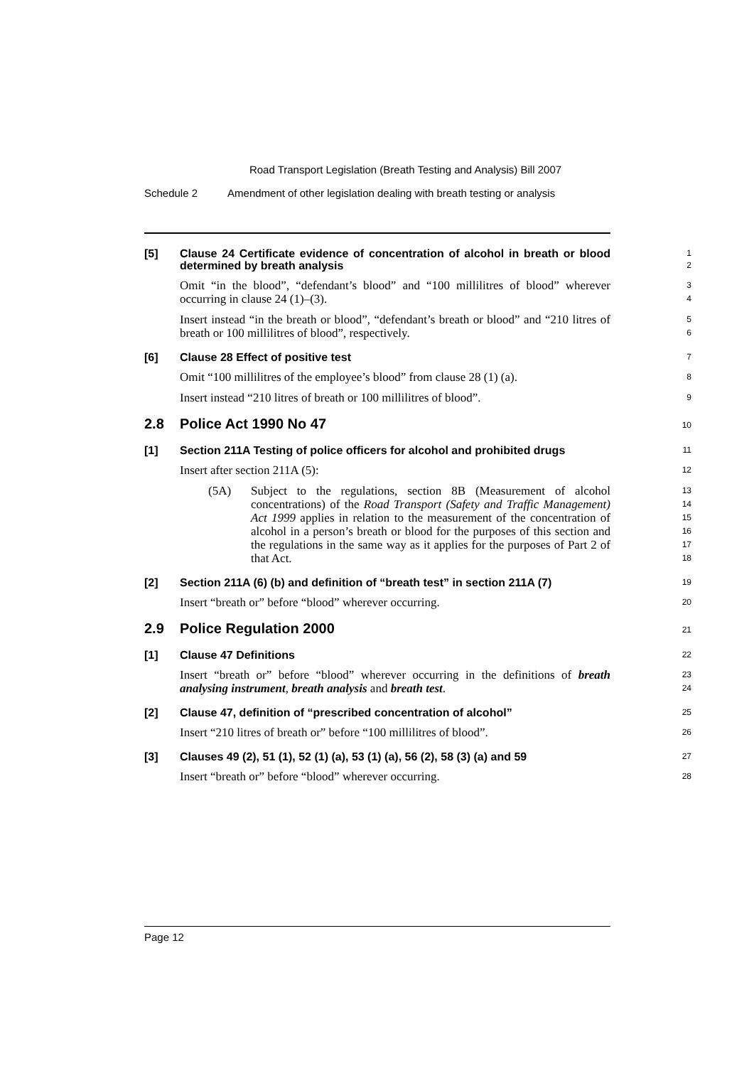Road Transport Legislation (Breath Testing and Analysis) Bill 2007
Schedule 2 Amendment of other legislation dealing with breath testing or analysis
[5] Clause 24 Certificate evidence of concentration of alcohol in breath or blood determined by breath analysis
1
2
Omit “in the blood”, “defendant’s blood” and “100 millilitres of blood” wherever occurring in clause 24 (1)–(3).
3
4
Insert instead “in the breath or blood”, “defendant’s breath or blood” and “210 litres of breath or 100 millilitres of blood”, respectively.
5
6
[6] Clause 28 Effect of positive test
7
Omit “100 millilitres of the employee’s blood” from clause 28 (1) (a).
8
Insert instead “210 litres of breath or 100 millilitres of blood”.
9
2.8 Police Act 1990 No 47
10
[1] Section 211A Testing of police officers for alcohol and prohibited drugs
11
Insert after section 211A (5):
12
(5A) Subject to the regulations, section 8B (Measurement of alcohol concentrations) of the Road Transport (Safety and Traffic Management) Act 1999 applies in relation to the measurement of the concentration of alcohol in a person’s breath or blood for the purposes of this section and the regulations in the same way as it applies for the purposes of Part 2 of that Act.
13
14
15
16
17
18
[2] Section 211A (6) (b) and definition of “breath test” in section 211A (7)
19
Insert “breath or” before “blood” wherever occurring.
20
2.9 Police Regulation 2000
21
[1] Clause 47 Definitions
22
Insert “breath or” before “blood” wherever occurring in the definitions of breath analysing instrument, breath analysis and breath test.
23
24
[2] Clause 47, definition of “prescribed concentration of alcohol”
25
Insert “210 litres of breath or” before “100 millilitres of blood”.
26
[3] Clauses 49 (2), 51 (1), 52 (1) (a), 53 (1) (a), 56 (2), 58 (3) (a) and 59
27
Insert “breath or” before “blood” wherever occurring.
28
Page 12